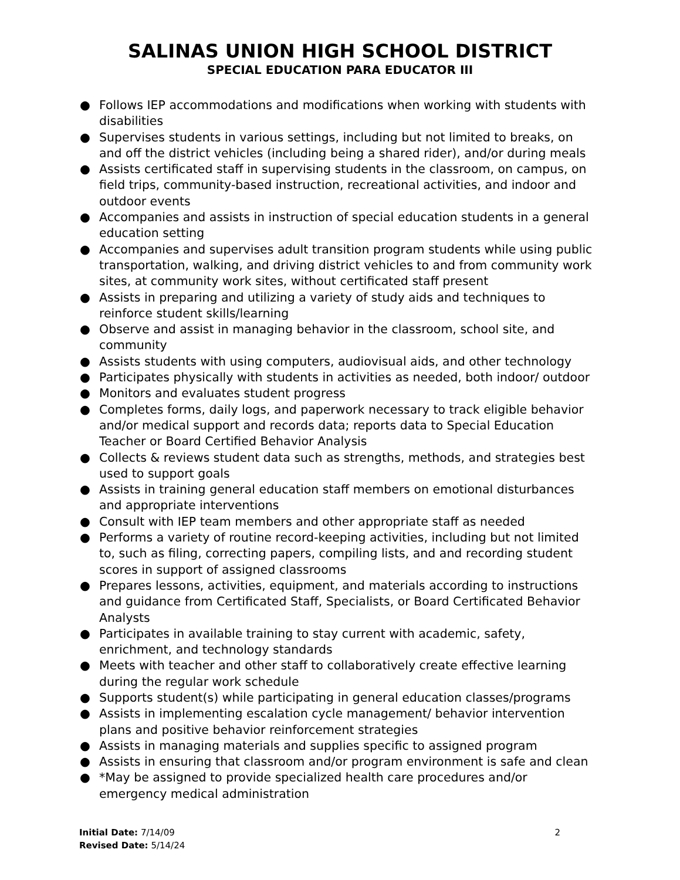SALINAS UNION HIGH SCHOOL DISTRICT
SPECIAL EDUCATION PARA EDUCATOR III
● Follows IEP accommodations and modifications when working with students with disabilities
● Supervises students in various settings, including but not limited to breaks, on and off the district vehicles (including being a shared rider), and/or during meals
● Assists certificated staff in supervising students in the classroom, on campus, on field trips, community-based instruction, recreational activities, and indoor and outdoor events
● Accompanies and assists in instruction of special education students in a general education setting
● Accompanies and supervises adult transition program students while using public transportation, walking, and driving district vehicles to and from community work sites, at community work sites, without certificated staff present
● Assists in preparing and utilizing a variety of study aids and techniques to reinforce student skills/learning
● Observe and assist in managing behavior in the classroom, school site, and community
● Assists students with using computers, audiovisual aids, and other technology
● Participates physically with students in activities as needed, both indoor/ outdoor
● Monitors and evaluates student progress
● Completes forms, daily logs, and paperwork necessary to track eligible behavior and/or medical support and records data; reports data to Special Education Teacher or Board Certified Behavior Analysis
● Collects & reviews student data such as strengths, methods, and strategies best used to support goals
● Assists in training general education staff members on emotional disturbances and appropriate interventions
● Consult with IEP team members and other appropriate staff as needed
● Performs a variety of routine record-keeping activities, including but not limited to, such as filing, correcting papers, compiling lists, and and recording student scores in support of assigned classrooms
● Prepares lessons, activities, equipment, and materials according to instructions and guidance from Certificated Staff, Specialists, or Board Certificated Behavior Analysts
● Participates in available training to stay current with academic, safety, enrichment, and technology standards
● Meets with teacher and other staff to collaboratively create effective learning during the regular work schedule
● Supports student(s) while participating in general education classes/programs
● Assists in implementing escalation cycle management/ behavior intervention plans and positive behavior reinforcement strategies
● Assists in managing materials and supplies specific to assigned program
● Assists in ensuring that classroom and/or program environment is safe and clean
● *May be assigned to provide specialized health care procedures and/or emergency medical administration
Initial Date: 7/14/09
Revised Date: 5/14/24
2